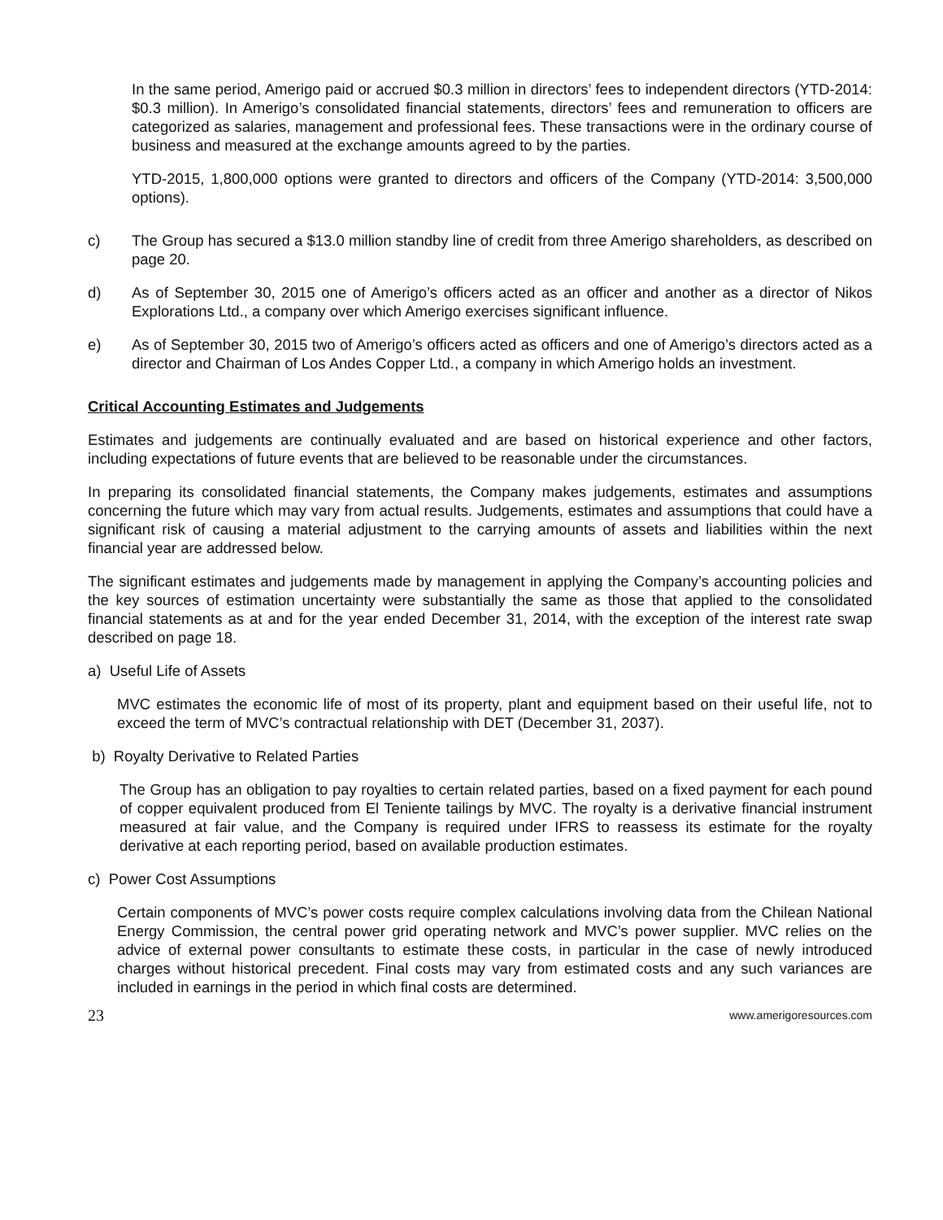In the same period, Amerigo paid or accrued $0.3 million in directors’ fees to independent directors (YTD-2014: $0.3 million). In Amerigo’s consolidated financial statements, directors’ fees and remuneration to officers are categorized as salaries, management and professional fees. These transactions were in the ordinary course of business and measured at the exchange amounts agreed to by the parties.
YTD-2015, 1,800,000 options were granted to directors and officers of the Company (YTD-2014: 3,500,000 options).
c) The Group has secured a $13.0 million standby line of credit from three Amerigo shareholders, as described on page 20.
d) As of September 30, 2015 one of Amerigo’s officers acted as an officer and another as a director of Nikos Explorations Ltd., a company over which Amerigo exercises significant influence.
e) As of September 30, 2015 two of Amerigo’s officers acted as officers and one of Amerigo’s directors acted as a director and Chairman of Los Andes Copper Ltd., a company in which Amerigo holds an investment.
Critical Accounting Estimates and Judgements
Estimates and judgements are continually evaluated and are based on historical experience and other factors, including expectations of future events that are believed to be reasonable under the circumstances.
In preparing its consolidated financial statements, the Company makes judgements, estimates and assumptions concerning the future which may vary from actual results. Judgements, estimates and assumptions that could have a significant risk of causing a material adjustment to the carrying amounts of assets and liabilities within the next financial year are addressed below.
The significant estimates and judgements made by management in applying the Company’s accounting policies and the key sources of estimation uncertainty were substantially the same as those that applied to the consolidated financial statements as at and for the year ended December 31, 2014, with the exception of the interest rate swap described on page 18.
a) Useful Life of Assets
MVC estimates the economic life of most of its property, plant and equipment based on their useful life, not to exceed the term of MVC’s contractual relationship with DET (December 31, 2037).
b) Royalty Derivative to Related Parties
The Group has an obligation to pay royalties to certain related parties, based on a fixed payment for each pound of copper equivalent produced from El Teniente tailings by MVC. The royalty is a derivative financial instrument measured at fair value, and the Company is required under IFRS to reassess its estimate for the royalty derivative at each reporting period, based on available production estimates.
c) Power Cost Assumptions
Certain components of MVC’s power costs require complex calculations involving data from the Chilean National Energy Commission, the central power grid operating network and MVC’s power supplier. MVC relies on the advice of external power consultants to estimate these costs, in particular in the case of newly introduced charges without historical precedent. Final costs may vary from estimated costs and any such variances are included in earnings in the period in which final costs are determined.
23 www.amerigoresources.com